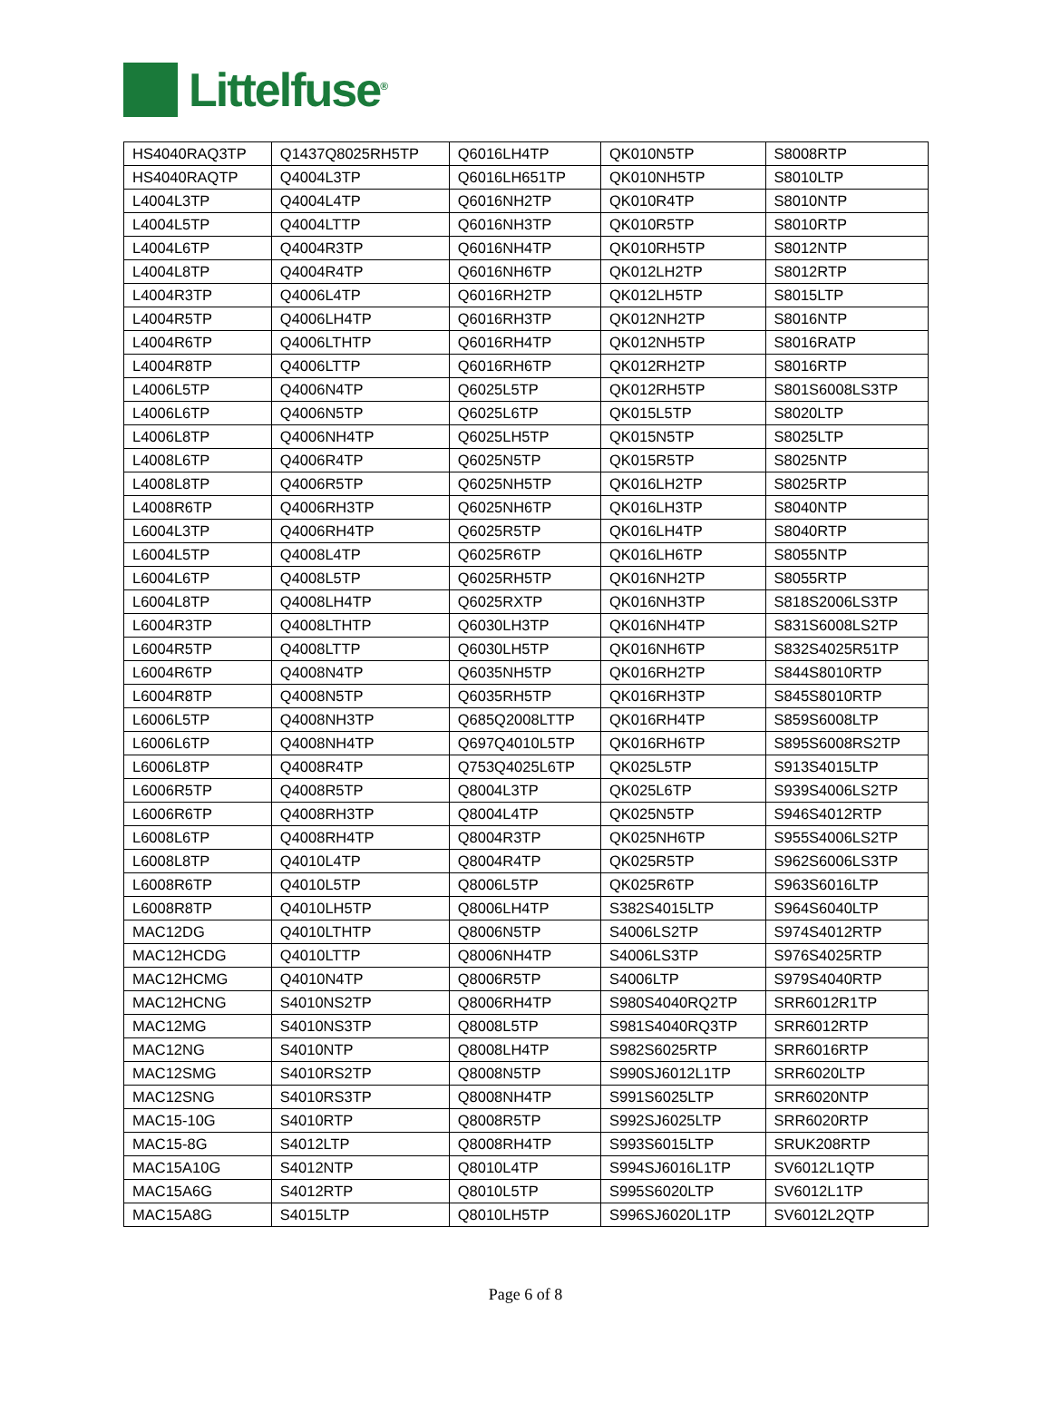Littelfuse<sup>®</sup>
| HS4040RAQ3TP | Q1437Q8025RH5TP | Q6016LH4TP | QK010N5TP | S8008RTP |
| HS4040RAQTP | Q4004L3TP | Q6016LH651TP | QK010NH5TP | S8010LTP |
| L4004L3TP | Q4004L4TP | Q6016NH2TP | QK010R4TP | S8010NTP |
| L4004L5TP | Q4004LTTP | Q6016NH3TP | QK010R5TP | S8010RTP |
| L4004L6TP | Q4004R3TP | Q6016NH4TP | QK010RH5TP | S8012NTP |
| L4004L8TP | Q4004R4TP | Q6016NH6TP | QK012LH2TP | S8012RTP |
| L4004R3TP | Q4006L4TP | Q6016RH2TP | QK012LH5TP | S8015LTP |
| L4004R5TP | Q4006LH4TP | Q6016RH3TP | QK012NH2TP | S8016NTP |
| L4004R6TP | Q4006LTHTP | Q6016RH4TP | QK012NH5TP | S8016RATP |
| L4004R8TP | Q4006LTTP | Q6016RH6TP | QK012RH2TP | S8016RTP |
| L4006L5TP | Q4006N4TP | Q6025L5TP | QK012RH5TP | S801S6008LS3TP |
| L4006L6TP | Q4006N5TP | Q6025L6TP | QK015L5TP | S8020LTP |
| L4006L8TP | Q4006NH4TP | Q6025LH5TP | QK015N5TP | S8025LTP |
| L4008L6TP | Q4006R4TP | Q6025N5TP | QK015R5TP | S8025NTP |
| L4008L8TP | Q4006R5TP | Q6025NH5TP | QK016LH2TP | S8025RTP |
| L4008R6TP | Q4006RH3TP | Q6025NH6TP | QK016LH3TP | S8040NTP |
| L6004L3TP | Q4006RH4TP | Q6025R5TP | QK016LH4TP | S8040RTP |
| L6004L5TP | Q4008L4TP | Q6025R6TP | QK016LH6TP | S8055NTP |
| L6004L6TP | Q4008L5TP | Q6025RH5TP | QK016NH2TP | S8055RTP |
| L6004L8TP | Q4008LH4TP | Q6025RXTP | QK016NH3TP | S818S2006LS3TP |
| L6004R3TP | Q4008LTHTP | Q6030LH3TP | QK016NH4TP | S831S6008LS2TP |
| L6004R5TP | Q4008LTTP | Q6030LH5TP | QK016NH6TP | S832S4025R51TP |
| L6004R6TP | Q4008N4TP | Q6035NH5TP | QK016RH2TP | S844S8010RTP |
| L6004R8TP | Q4008N5TP | Q6035RH5TP | QK016RH3TP | S845S8010RTP |
| L6006L5TP | Q4008NH3TP | Q685Q2008LTTP | QK016RH4TP | S859S6008LTP |
| L6006L6TP | Q4008NH4TP | Q697Q4010L5TP | QK016RH6TP | S895S6008RS2TP |
| L6006L8TP | Q4008R4TP | Q753Q4025L6TP | QK025L5TP | S913S4015LTP |
| L6006R5TP | Q4008R5TP | Q8004L3TP | QK025L6TP | S939S4006LS2TP |
| L6006R6TP | Q4008RH3TP | Q8004L4TP | QK025N5TP | S946S4012RTP |
| L6008L6TP | Q4008RH4TP | Q8004R3TP | QK025NH6TP | S955S4006LS2TP |
| L6008L8TP | Q4010L4TP | Q8004R4TP | QK025R5TP | S962S6006LS3TP |
| L6008R6TP | Q4010L5TP | Q8006L5TP | QK025R6TP | S963S6016LTP |
| L6008R8TP | Q4010LH5TP | Q8006LH4TP | S382S4015LTP | S964S6040LTP |
| MAC12DG | Q4010LTHTP | Q8006N5TP | S4006LS2TP | S974S4012RTP |
| MAC12HCDG | Q4010LTTP | Q8006NH4TP | S4006LS3TP | S976S4025RTP |
| MAC12HCMG | Q4010N4TP | Q8006R5TP | S4006LTP | S979S4040RTP |
| MAC12HCNG | S4010NS2TP | Q8006RH4TP | S980S4040RQ2TP | SRR6012R1TP |
| MAC12MG | S4010NS3TP | Q8008L5TP | S981S4040RQ3TP | SRR6012RTP |
| MAC12NG | S4010NTP | Q8008LH4TP | S982S6025RTP | SRR6016RTP |
| MAC12SMG | S4010RS2TP | Q8008N5TP | S990SJ6012L1TP | SRR6020LTP |
| MAC12SNG | S4010RS3TP | Q8008NH4TP | S991S6025LTP | SRR6020NTP |
| MAC15-10G | S4010RTP | Q8008R5TP | S992SJ6025LTP | SRR6020RTP |
| MAC15-8G | S4012LTP | Q8008RH4TP | S993S6015LTP | SRUK208RTP |
| MAC15A10G | S4012NTP | Q8010L4TP | S994SJ6016L1TP | SV6012L1QTP |
| MAC15A6G | S4012RTP | Q8010L5TP | S995S6020LTP | SV6012L1TP |
| MAC15A8G | S4015LTP | Q8010LH5TP | S996SJ6020L1TP | SV6012L2QTP |
Page 6 of 8